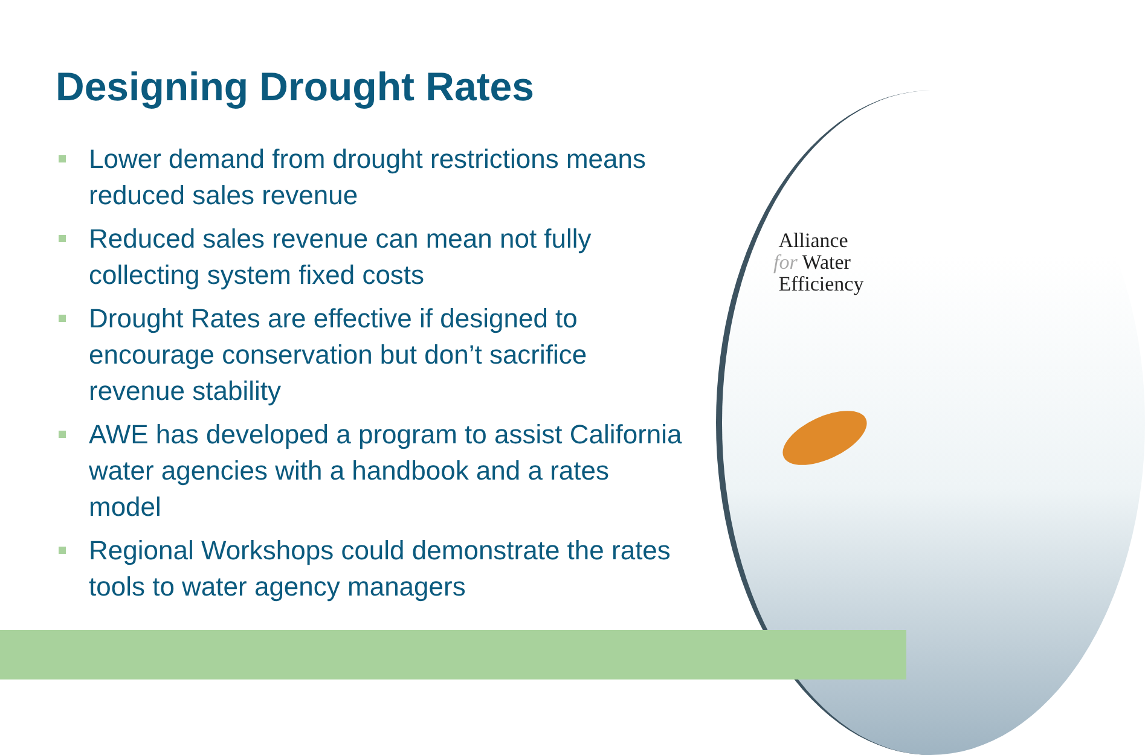Alliance
for Water
Efficiency
Designing Drought Rates
Lower demand from drought restrictions means reduced sales revenue
Reduced sales revenue can mean not fully collecting system fixed costs
Drought Rates are effective if designed to encourage conservation but don’t sacrifice revenue stability
AWE has developed a program to assist California water agencies with a handbook and a rates model
Regional Workshops could demonstrate the rates tools to water agency managers